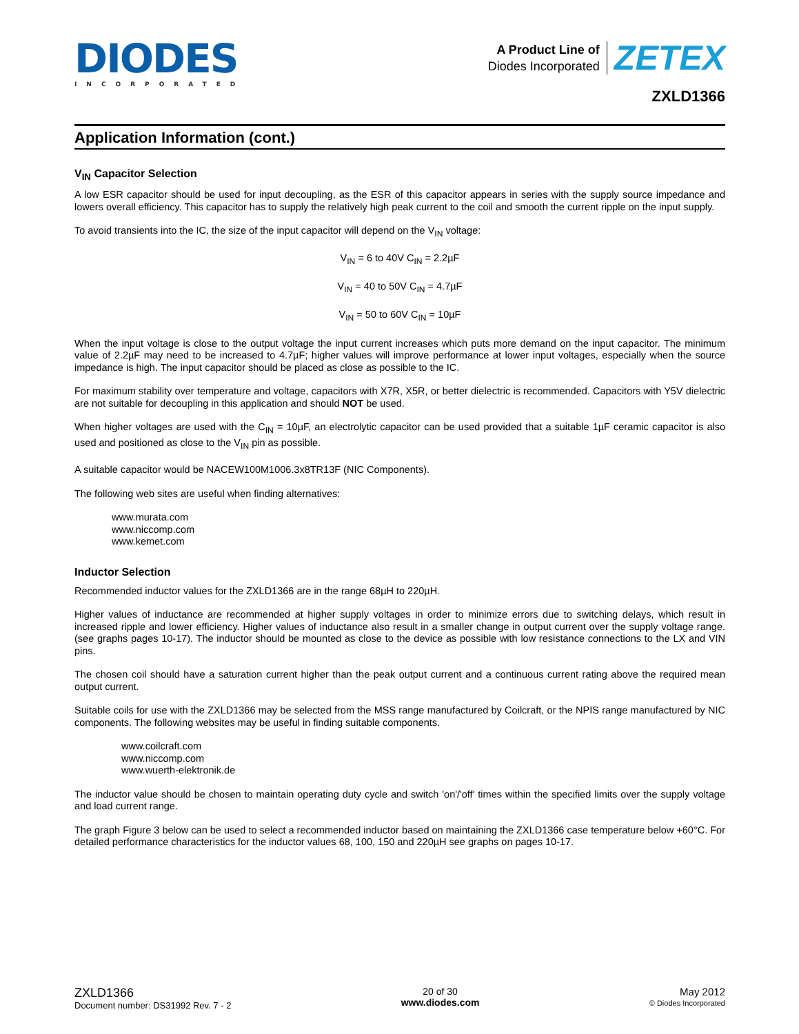DIODES
INCORPORATED
A Product Line of
Diodes Incorporated
ZETEX
ZXLD1366
Application Information (cont.)
V<sub>IN</sub> Capacitor Selection
A low ESR capacitor should be used for input decoupling, as the ESR of this capacitor appears in series with the supply source impedance and lowers overall efficiency. This capacitor has to supply the relatively high peak current to the coil and smooth the current ripple on the input supply.
To avoid transients into the IC, the size of the input capacitor will depend on the V<sub>IN</sub> voltage:
V<sub>IN</sub> = 6 to 40V C<sub>IN</sub> = 2.2µF
V<sub>IN</sub> = 40 to 50V C<sub>IN</sub> = 4.7µF
V<sub>IN</sub> = 50 to 60V C<sub>IN</sub> = 10µF
When the input voltage is close to the output voltage the input current increases which puts more demand on the input capacitor. The minimum value of 2.2µF may need to be increased to 4.7µF; higher values will improve performance at lower input voltages, especially when the source impedance is high. The input capacitor should be placed as close as possible to the IC.
For maximum stability over temperature and voltage, capacitors with X7R, X5R, or better dielectric is recommended. Capacitors with Y5V dielectric are not suitable for decoupling in this application and should NOT be used.
When higher voltages are used with the C<sub>IN</sub> = 10µF, an electrolytic capacitor can be used provided that a suitable 1µF ceramic capacitor is also used and positioned as close to the V<sub>IN</sub> pin as possible.
A suitable capacitor would be NACEW100M1006.3x8TR13F (NIC Components).
The following web sites are useful when finding alternatives:
www.murata.com
www.niccomp.com
www.kemet.com
Inductor Selection
Recommended inductor values for the ZXLD1366 are in the range 68µH to 220µH.
Higher values of inductance are recommended at higher supply voltages in order to minimize errors due to switching delays, which result in increased ripple and lower efficiency. Higher values of inductance also result in a smaller change in output current over the supply voltage range. (see graphs pages 10-17). The inductor should be mounted as close to the device as possible with low resistance connections to the LX and VIN pins.
The chosen coil should have a saturation current higher than the peak output current and a continuous current rating above the required mean output current.
Suitable coils for use with the ZXLD1366 may be selected from the MSS range manufactured by Coilcraft, or the NPIS range manufactured by NIC components. The following websites may be useful in finding suitable components.
www.coilcraft.com
www.niccomp.com
www.wuerth-elektronik.de
The inductor value should be chosen to maintain operating duty cycle and switch 'on'/'off' times within the specified limits over the supply voltage and load current range.
The graph Figure 3 below can be used to select a recommended inductor based on maintaining the ZXLD1366 case temperature below +60°C. For detailed performance characteristics for the inductor values 68, 100, 150 and 220µH see graphs on pages 10-17.
ZXLD1366
Document number: DS31992 Rev. 7 - 2
20 of 30
www.diodes.com
May 2012
© Diodes Incorporated